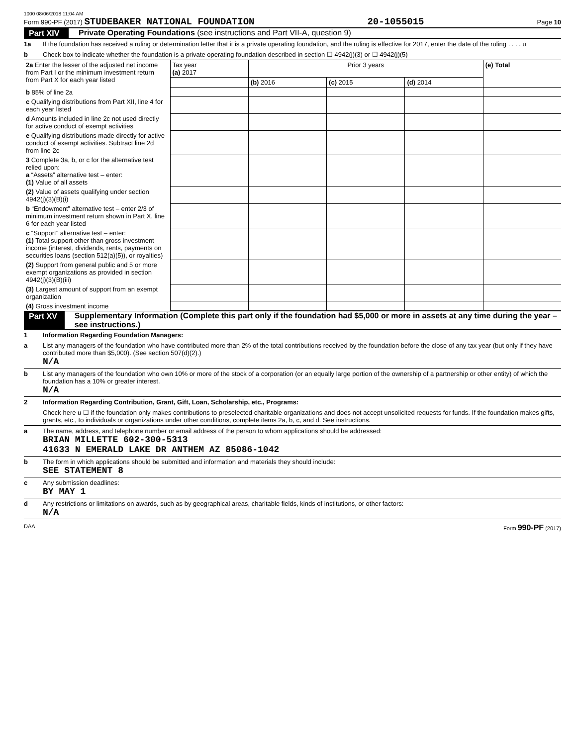1000 08/06/2018 11:04 AM
Form 990-PF (2017) STUDEBAKER NATIONAL FOUNDATION 20-1055015 Page 10
Part XIV Private Operating Foundations (see instructions and Part VII-A, question 9)
1a If the foundation has received a ruling or determination letter that it is a private operating foundation, and the ruling is effective for 2017, enter the date of the ruling . . . . u
b Check box to indicate whether the foundation is a private operating foundation described in section ☐ 4942(j)(3) or ☐ 4942(j)(5)
| 2a Enter the lesser of the adjusted net income from Part I or the minimum investment return from Part X for each year listed | Tax year (a) 2017 | Prior 3 years | | | (e) Total |
| | | (b) 2016 | (c) 2015 | (d) 2014 | |
| b 85% of line 2a | | | | | |
| c Qualifying distributions from Part XII, line 4 for each year listed | | | | | |
| d Amounts included in line 2c not used directly for active conduct of exempt activities | | | | | |
| e Qualifying distributions made directly for active conduct of exempt activities. Subtract line 2d from line 2c | | | | | |
| 3 Complete 3a, b, or c for the alternative test relied upon: a “Assets” alternative test – enter: (1) Value of all assets | | | | | |
| (2) Value of assets qualifying under section 4942(j)(3)(B)(i) | | | | | |
| b “Endowment” alternative test – enter 2/3 of minimum investment return shown in Part X, line 6 for each year listed | | | | | |
| c “Support” alternative test – enter: (1) Total support other than gross investment income (interest, dividends, rents, payments on securities loans (section 512(a)(5)), or royalties) | | | | | |
| (2) Support from general public and 5 or more exempt organizations as provided in section 4942(j)(3)(B)(iii) | | | | | |
| (3) Largest amount of support from an exempt organization | | | | | |
| (4) Gross investment income | | | | | |
Part XV Supplementary Information (Complete this part only if the foundation had $5,000 or more in assets at any time during the year – see instructions.)
1 Information Regarding Foundation Managers:
a List any managers of the foundation who have contributed more than 2% of the total contributions received by the foundation before the close of any tax year (but only if they have contributed more than $5,000). (See section 507(d)(2).)
N/A
b List any managers of the foundation who own 10% or more of the stock of a corporation (or an equally large portion of the ownership of a partnership or other entity) of which the foundation has a 10% or greater interest.
N/A
2 Information Regarding Contribution, Grant, Gift, Loan, Scholarship, etc., Programs:
Check here u ☐ if the foundation only makes contributions to preselected charitable organizations and does not accept unsolicited requests for funds. If the foundation makes gifts, grants, etc., to individuals or organizations under other conditions, complete items 2a, b, c, and d. See instructions.
a The name, address, and telephone number or email address of the person to whom applications should be addressed:
BRIAN MILLETTE 602-300-5313
41633 N EMERALD LAKE DR ANTHEM AZ 85086-1042
b The form in which applications should be submitted and information and materials they should include:
SEE STATEMENT 8
c Any submission deadlines:
BY MAY 1
d Any restrictions or limitations on awards, such as by geographical areas, charitable fields, kinds of institutions, or other factors:
N/A
DAA Form 990-PF (2017)